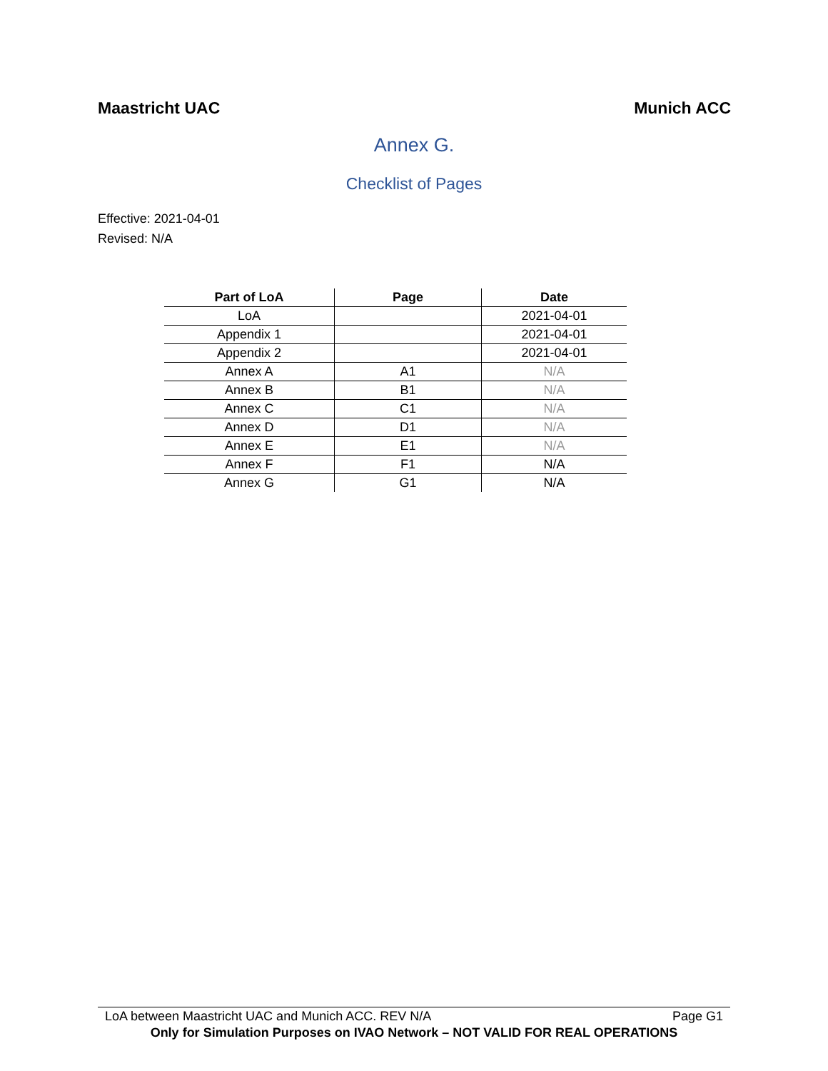Maastricht UAC Munich ACC
Annex G.
Checklist of Pages
Effective: 2021-04-01
Revised: N/A
| Part of LoA | Page | Date |
| --- | --- | --- |
| LoA | | 2021-04-01 |
| Appendix 1 | | 2021-04-01 |
| Appendix 2 | | 2021-04-01 |
| Annex A | A1 | N/A |
| Annex B | B1 | N/A |
| Annex C | C1 | N/A |
| Annex D | D1 | N/A |
| Annex E | E1 | N/A |
| Annex F | F1 | N/A |
| Annex G | G1 | N/A |
LoA between Maastricht UAC and Munich ACC. REV N/A Page G1
Only for Simulation Purposes on IVAO Network – NOT VALID FOR REAL OPERATIONS